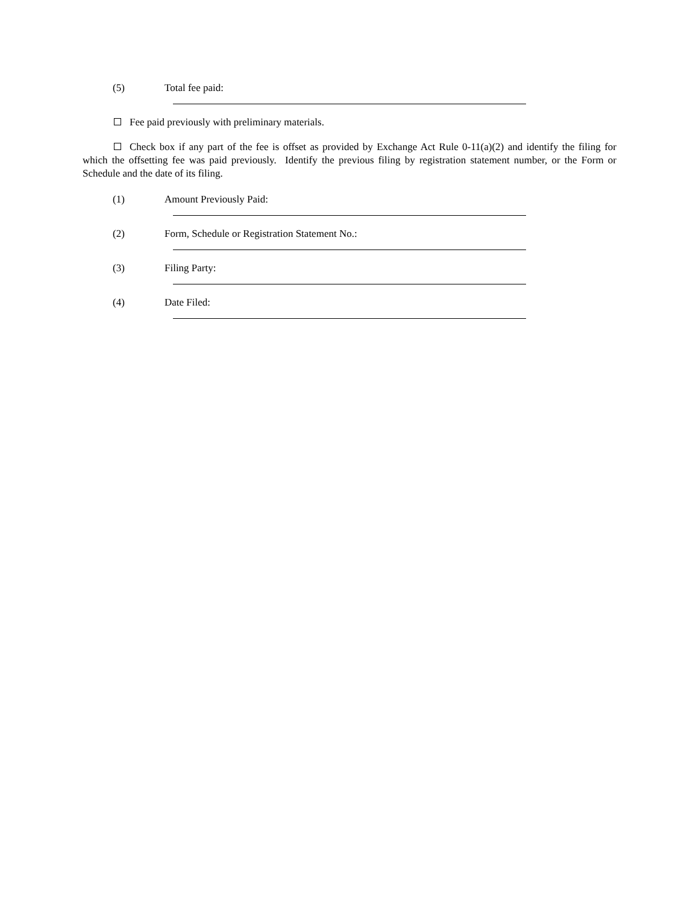(5) Total fee paid:
Fee paid previously with preliminary materials.
Check box if any part of the fee is offset as provided by Exchange Act Rule 0-11(a)(2) and identify the filing for which the offsetting fee was paid previously. Identify the previous filing by registration statement number, or the Form or Schedule and the date of its filing.
(1) Amount Previously Paid:
(2) Form, Schedule or Registration Statement No.:
(3) Filing Party:
(4) Date Filed: